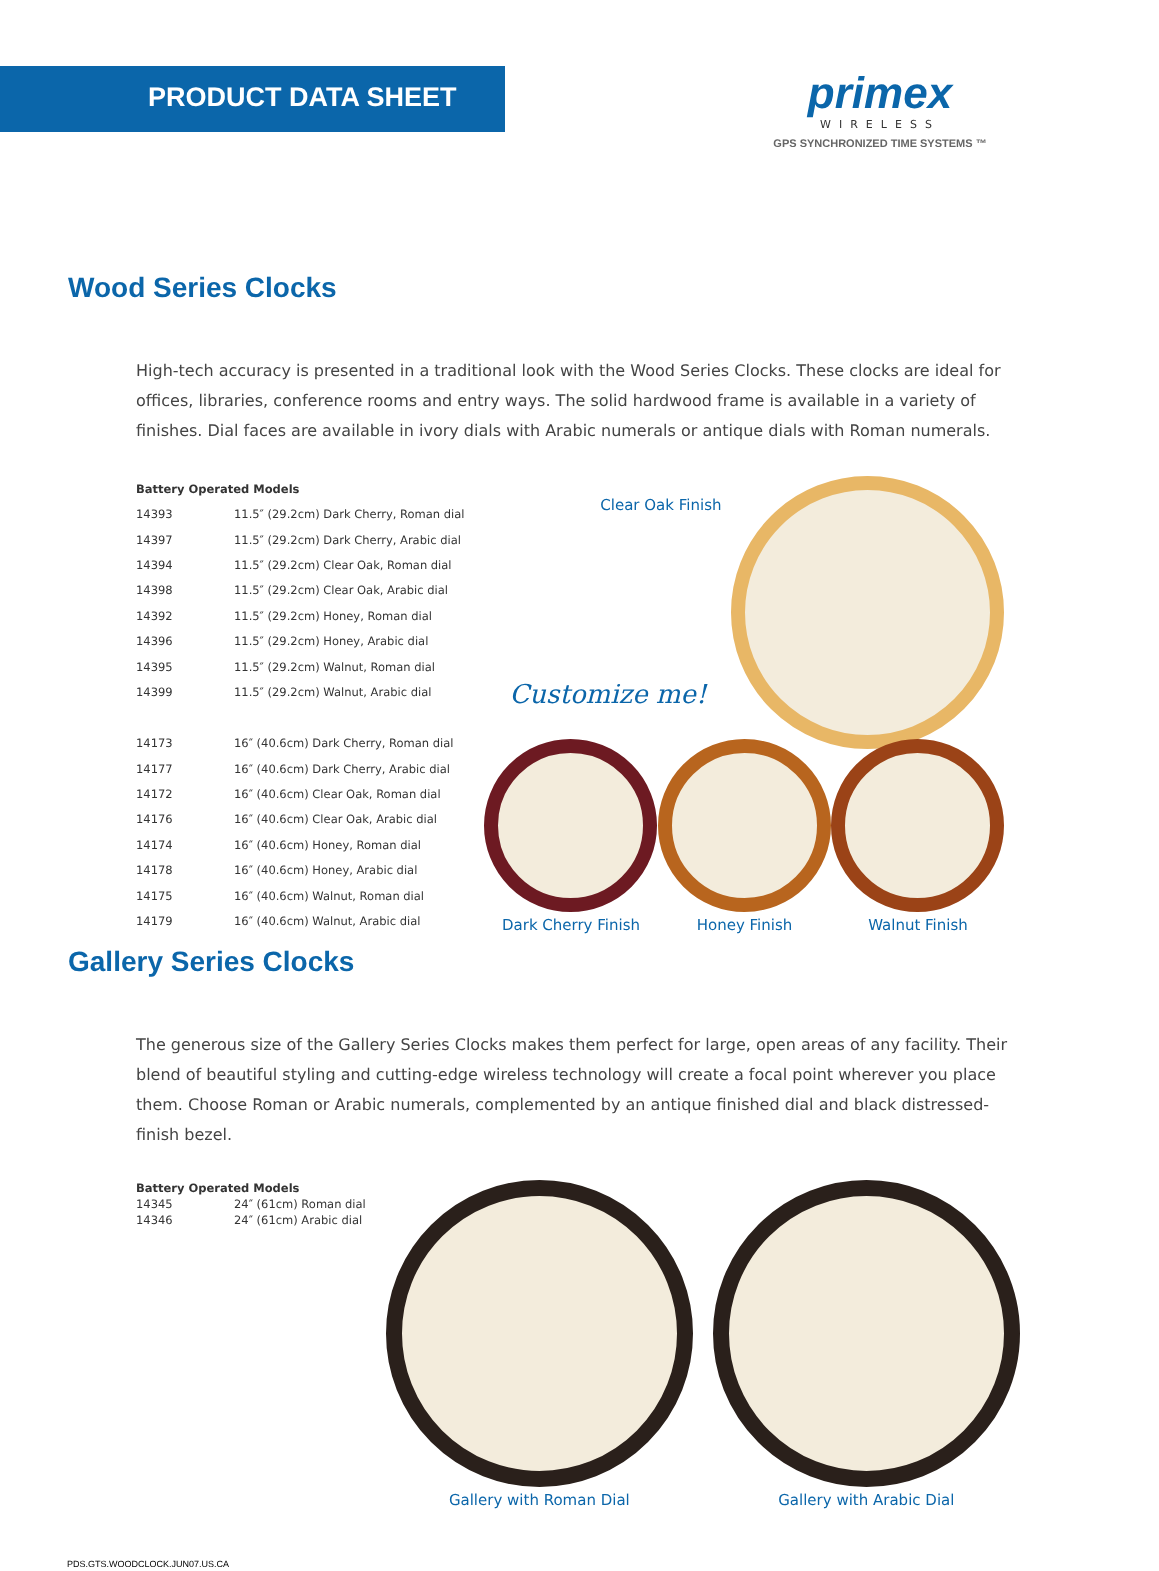PRODUCT DATA SHEET
primex
WIRELESS
GPS SYNCHRONIZED TIME SYSTEMS ™
Wood Series Clocks
High-tech accuracy is presented in a traditional look with the Wood Series Clocks. These clocks are ideal for offices, libraries, conference rooms and entry ways. The solid hardwood frame is available in a variety of finishes. Dial faces are available in ivory dials with Arabic numerals or antique dials with Roman numerals.
| Battery Operated Models | |
| --- | --- |
| 14393 | 11.5″ (29.2cm) Dark Cherry, Roman dial |
| 14397 | 11.5″ (29.2cm) Dark Cherry, Arabic dial |
| 14394 | 11.5″ (29.2cm) Clear Oak, Roman dial |
| 14398 | 11.5″ (29.2cm) Clear Oak, Arabic dial |
| 14392 | 11.5″ (29.2cm) Honey, Roman dial |
| 14396 | 11.5″ (29.2cm) Honey, Arabic dial |
| 14395 | 11.5″ (29.2cm) Walnut, Roman dial |
| 14399 | 11.5″ (29.2cm) Walnut, Arabic dial |
| 14173 | 16″ (40.6cm) Dark Cherry, Roman dial |
| 14177 | 16″ (40.6cm) Dark Cherry, Arabic dial |
| 14172 | 16″ (40.6cm) Clear Oak, Roman dial |
| 14176 | 16″ (40.6cm) Clear Oak, Arabic dial |
| 14174 | 16″ (40.6cm) Honey, Roman dial |
| 14178 | 16″ (40.6cm) Honey, Arabic dial |
| 14175 | 16″ (40.6cm) Walnut, Roman dial |
| 14179 | 16″ (40.6cm) Walnut, Arabic dial |
Clear Oak Finish
Customize me!
Dark Cherry Finish Honey Finish Walnut Finish
Gallery Series Clocks
The generous size of the Gallery Series Clocks makes them perfect for large, open areas of any facility. Their blend of beautiful styling and cutting-edge wireless technology will create a focal point wherever you place them. Choose Roman or Arabic numerals, complemented by an antique finished dial and black distressed-finish bezel.
| Battery Operated Models | |
| --- | --- |
| 14345 | 24″ (61cm) Roman dial |
| 14346 | 24″ (61cm) Arabic dial |
Gallery with Roman Dial Gallery with Arabic Dial
PDS.GTS.WOODCLOCK.JUN07.US.CA